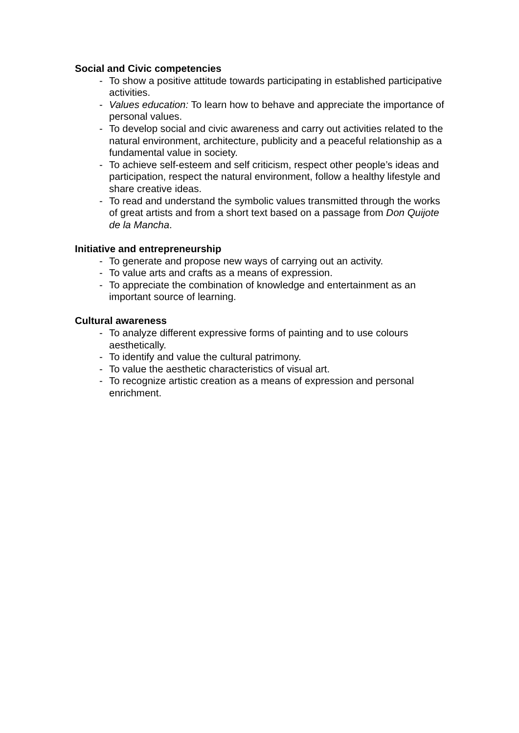Social and Civic competencies
- To show a positive attitude towards participating in established participative activities.
- Values education: To learn how to behave and appreciate the importance of personal values.
- To develop social and civic awareness and carry out activities related to the natural environment, architecture, publicity and a peaceful relationship as a fundamental value in society.
- To achieve self-esteem and self criticism, respect other people’s ideas and participation, respect the natural environment, follow a healthy lifestyle and share creative ideas.
- To read and understand the symbolic values transmitted through the works of great artists and from a short text based on a passage from Don Quijote de la Mancha.
Initiative and entrepreneurship
- To generate and propose new ways of carrying out an activity.
- To value arts and crafts as a means of expression.
- To appreciate the combination of knowledge and entertainment as an important source of learning.
Cultural awareness
- To analyze different expressive forms of painting and to use colours aesthetically.
- To identify and value the cultural patrimony.
- To value the aesthetic characteristics of visual art.
- To recognize artistic creation as a means of expression and personal enrichment.